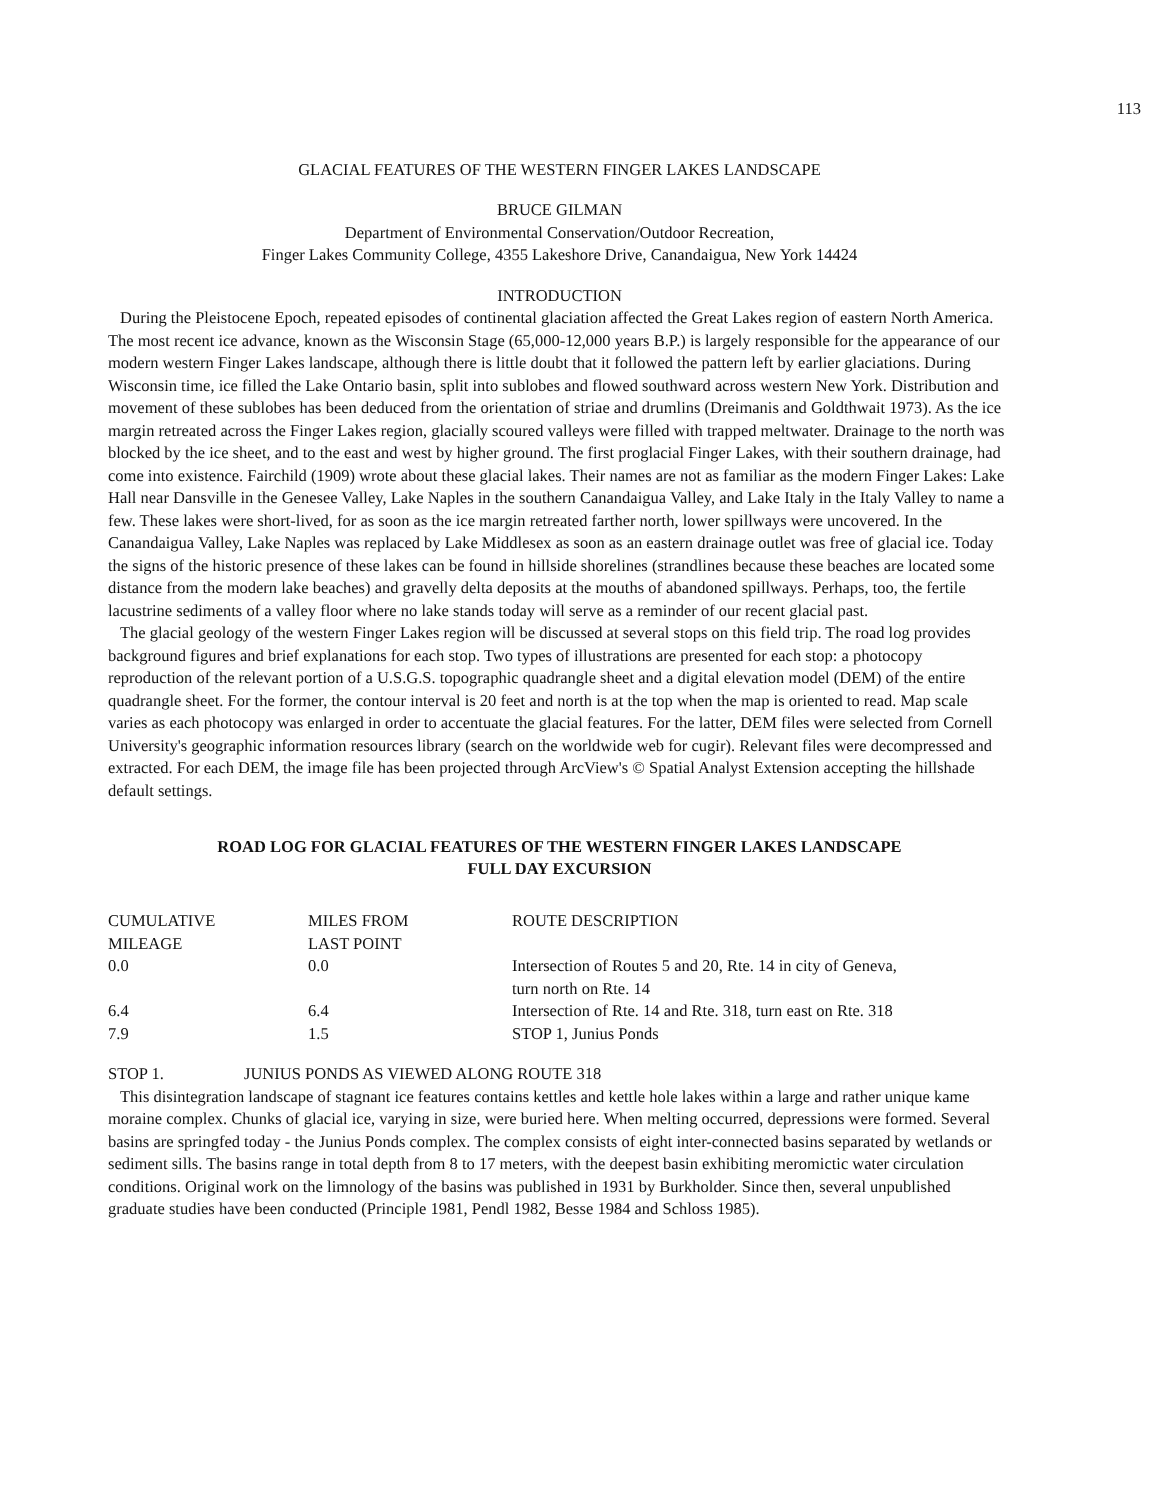113
GLACIAL FEATURES OF THE WESTERN FINGER LAKES LANDSCAPE
BRUCE GILMAN
Department of Environmental Conservation/Outdoor Recreation,
Finger Lakes Community College, 4355 Lakeshore Drive, Canandaigua, New York 14424
INTRODUCTION
During the Pleistocene Epoch, repeated episodes of continental glaciation affected the Great Lakes region of eastern North America. The most recent ice advance, known as the Wisconsin Stage (65,000-12,000 years B.P.) is largely responsible for the appearance of our modern western Finger Lakes landscape, although there is little doubt that it followed the pattern left by earlier glaciations. During Wisconsin time, ice filled the Lake Ontario basin, split into sublobes and flowed southward across western New York. Distribution and movement of these sublobes has been deduced from the orientation of striae and drumlins (Dreimanis and Goldthwait 1973). As the ice margin retreated across the Finger Lakes region, glacially scoured valleys were filled with trapped meltwater. Drainage to the north was blocked by the ice sheet, and to the east and west by higher ground. The first proglacial Finger Lakes, with their southern drainage, had come into existence. Fairchild (1909) wrote about these glacial lakes. Their names are not as familiar as the modern Finger Lakes: Lake Hall near Dansville in the Genesee Valley, Lake Naples in the southern Canandaigua Valley, and Lake Italy in the Italy Valley to name a few. These lakes were short-lived, for as soon as the ice margin retreated farther north, lower spillways were uncovered. In the Canandaigua Valley, Lake Naples was replaced by Lake Middlesex as soon as an eastern drainage outlet was free of glacial ice. Today the signs of the historic presence of these lakes can be found in hillside shorelines (strandlines because these beaches are located some distance from the modern lake beaches) and gravelly delta deposits at the mouths of abandoned spillways. Perhaps, too, the fertile lacustrine sediments of a valley floor where no lake stands today will serve as a reminder of our recent glacial past.
The glacial geology of the western Finger Lakes region will be discussed at several stops on this field trip. The road log provides background figures and brief explanations for each stop. Two types of illustrations are presented for each stop: a photocopy reproduction of the relevant portion of a U.S.G.S. topographic quadrangle sheet and a digital elevation model (DEM) of the entire quadrangle sheet. For the former, the contour interval is 20 feet and north is at the top when the map is oriented to read. Map scale varies as each photocopy was enlarged in order to accentuate the glacial features. For the latter, DEM files were selected from Cornell University's geographic information resources library (search on the worldwide web for cugir). Relevant files were decompressed and extracted. For each DEM, the image file has been projected through ArcView's © Spatial Analyst Extension accepting the hillshade default settings.
ROAD LOG FOR GLACIAL FEATURES OF THE WESTERN FINGER LAKES LANDSCAPE
FULL DAY EXCURSION
| CUMULATIVE MILEAGE | MILES FROM LAST POINT | ROUTE DESCRIPTION |
| 0.0 | 0.0 | Intersection of Routes 5 and 20, Rte. 14 in city of Geneva, turn north on Rte. 14 |
| 6.4 | 6.4 | Intersection of Rte. 14 and Rte. 318, turn east on Rte. 318 |
| 7.9 | 1.5 | STOP 1, Junius Ponds |
STOP 1. JUNIUS PONDS AS VIEWED ALONG ROUTE 318
This disintegration landscape of stagnant ice features contains kettles and kettle hole lakes within a large and rather unique kame moraine complex. Chunks of glacial ice, varying in size, were buried here. When melting occurred, depressions were formed. Several basins are springfed today - the Junius Ponds complex. The complex consists of eight inter-connected basins separated by wetlands or sediment sills. The basins range in total depth from 8 to 17 meters, with the deepest basin exhibiting meromictic water circulation conditions. Original work on the limnology of the basins was published in 1931 by Burkholder. Since then, several unpublished graduate studies have been conducted (Principle 1981, Pendl 1982, Besse 1984 and Schloss 1985).